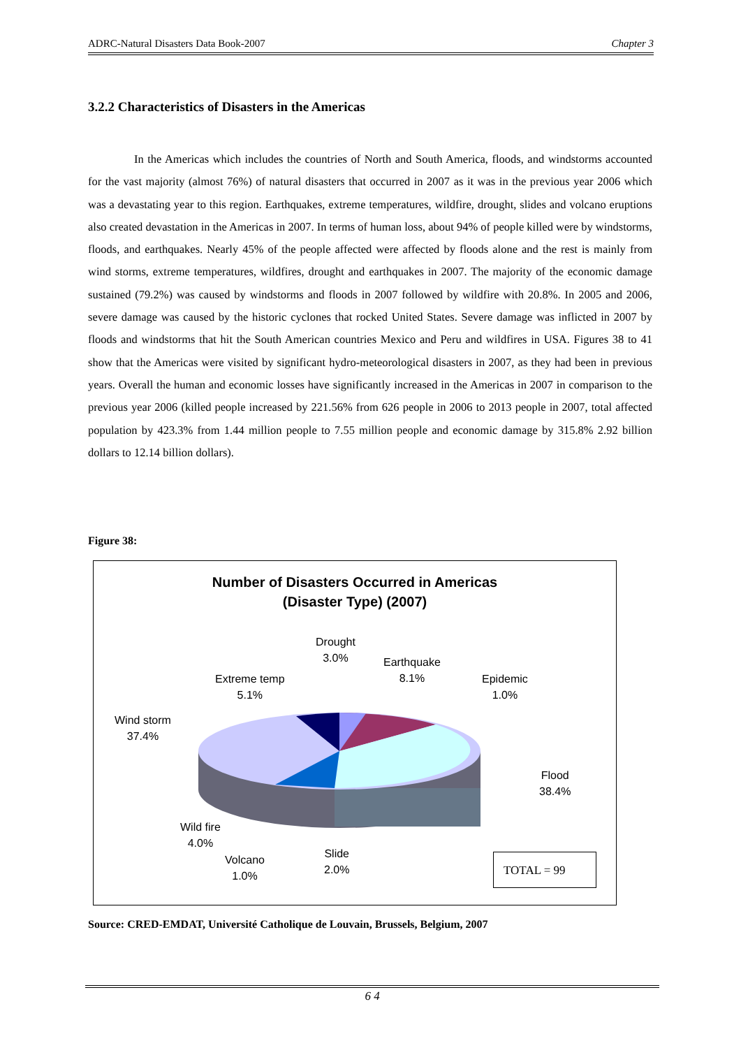ADRC-Natural Disasters Data Book-2007 Chapter 3
3.2.2 Characteristics of Disasters in the Americas
In the Americas which includes the countries of North and South America, floods, and windstorms accounted for the vast majority (almost 76%) of natural disasters that occurred in 2007 as it was in the previous year 2006 which was a devastating year to this region. Earthquakes, extreme temperatures, wildfire, drought, slides and volcano eruptions also created devastation in the Americas in 2007. In terms of human loss, about 94% of people killed were by windstorms, floods, and earthquakes. Nearly 45% of the people affected were affected by floods alone and the rest is mainly from wind storms, extreme temperatures, wildfires, drought and earthquakes in 2007. The majority of the economic damage sustained (79.2%) was caused by windstorms and floods in 2007 followed by wildfire with 20.8%. In 2005 and 2006, severe damage was caused by the historic cyclones that rocked United States. Severe damage was inflicted in 2007 by floods and windstorms that hit the South American countries Mexico and Peru and wildfires in USA. Figures 38 to 41 show that the Americas were visited by significant hydro-meteorological disasters in 2007, as they had been in previous years. Overall the human and economic losses have significantly increased in the Americas in 2007 in comparison to the previous year 2006 (killed people increased by 221.56% from 626 people in 2006 to 2013 people in 2007, total affected population by 423.3% from 1.44 million people to 7.55 million people and economic damage by 315.8% 2.92 billion dollars to 12.14 billion dollars).
Figure 38:
Number of Disasters Occurred in Americas
(Disaster Type) (2007)
Drought
3.0%
Earthquake
8.1%
Epidemic
1.0%
Extreme temp
5.1%
Wind storm
37.4%
Flood
38.4%
Wild fire
4.0%
Volcano
1.0%
Slide
2.0%
TOTAL = 99
Source: CRED-EMDAT, Université Catholique de Louvain, Brussels, Belgium, 2007
6 4